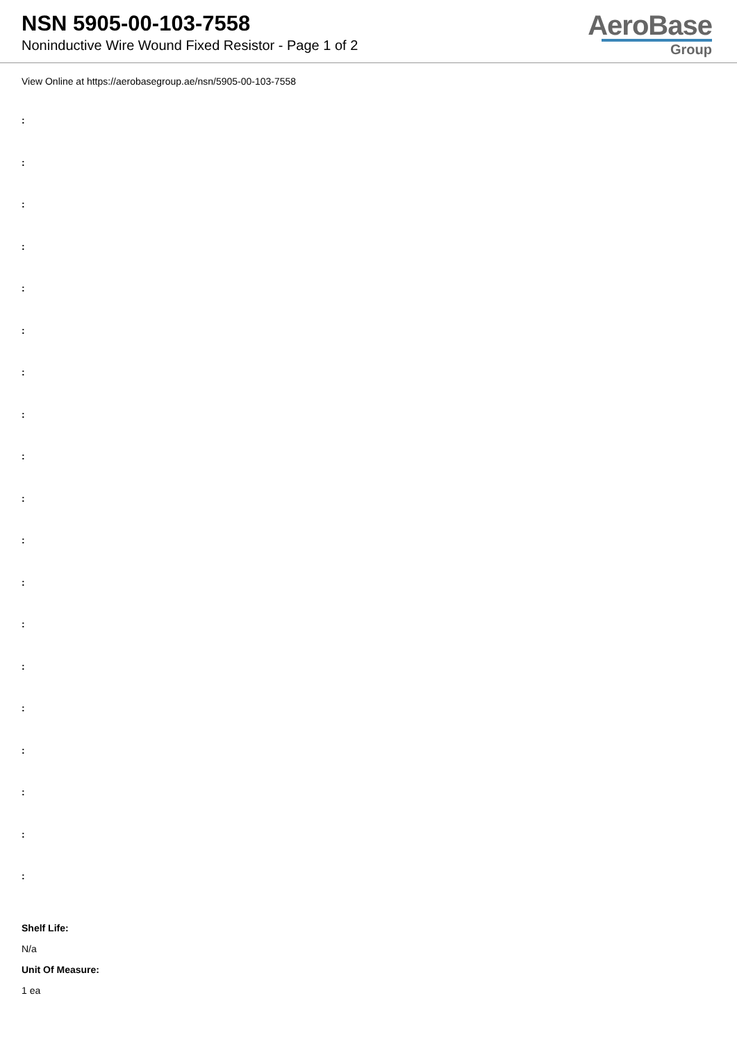NSN 5905-00-103-7558
Noninductive Wire Wound Fixed Resistor - Page 1 of 2
AeroBase
Group
View Online at https://aerobasegroup.ae/nsn/5905-00-103-7558
:
:
:
:
:
:
:
:
:
:
:
:
:
:
:
:
:
:
:
Shelf Life:
N/a
Unit Of Measure:
1 ea